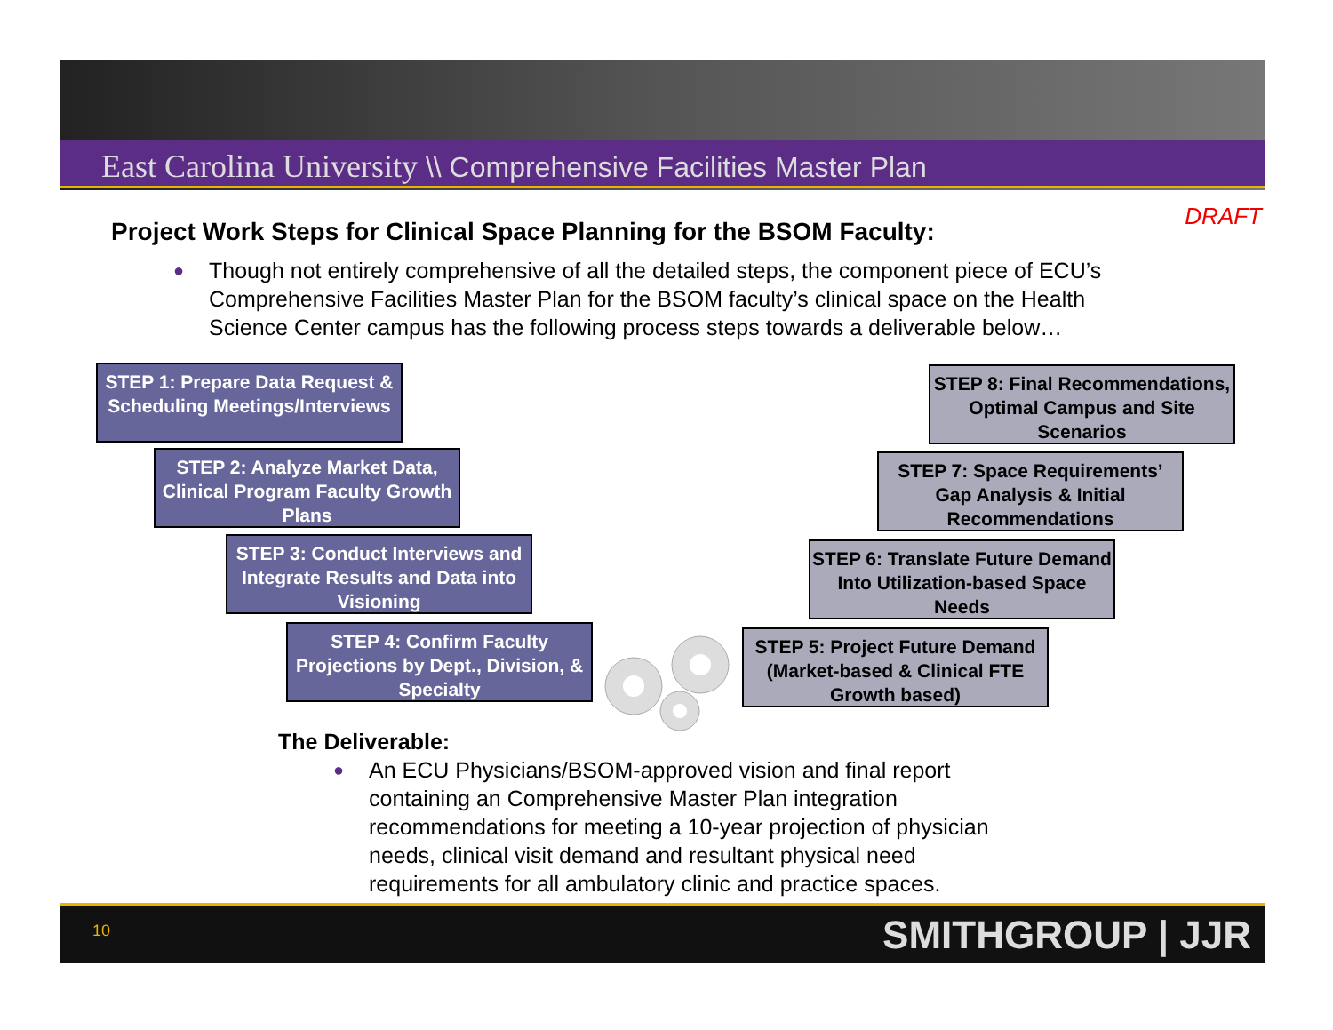East Carolina University \\ Comprehensive Facilities Master Plan
DRAFT
Project Work Steps for Clinical Space Planning for the BSOM Faculty:
● Though not entirely comprehensive of all the detailed steps, the component piece of ECU’s Comprehensive Facilities Master Plan for the BSOM faculty’s clinical space on the Health Science Center campus has the following process steps towards a deliverable below…
STEP 1: Prepare Data Request & Scheduling Meetings/Interviews
STEP 2: Analyze Market Data, Clinical Program Faculty Growth Plans
STEP 3: Conduct Interviews and Integrate Results and Data into Visioning
STEP 4: Confirm Faculty Projections by Dept., Division, & Specialty
STEP 8: Final Recommendations, Optimal Campus and Site Scenarios
STEP 7: Space Requirements’ Gap Analysis & Initial Recommendations
STEP 6: Translate Future Demand Into Utilization-based Space Needs
STEP 5: Project Future Demand (Market-based & Clinical FTE Growth based)
The Deliverable:
● An ECU Physicians/BSOM-approved vision and final report containing an Comprehensive Master Plan integration recommendations for meeting a 10-year projection of physician needs, clinical visit demand and resultant physical need requirements for all ambulatory clinic and practice spaces.
10 SMITHGROUP | JJR